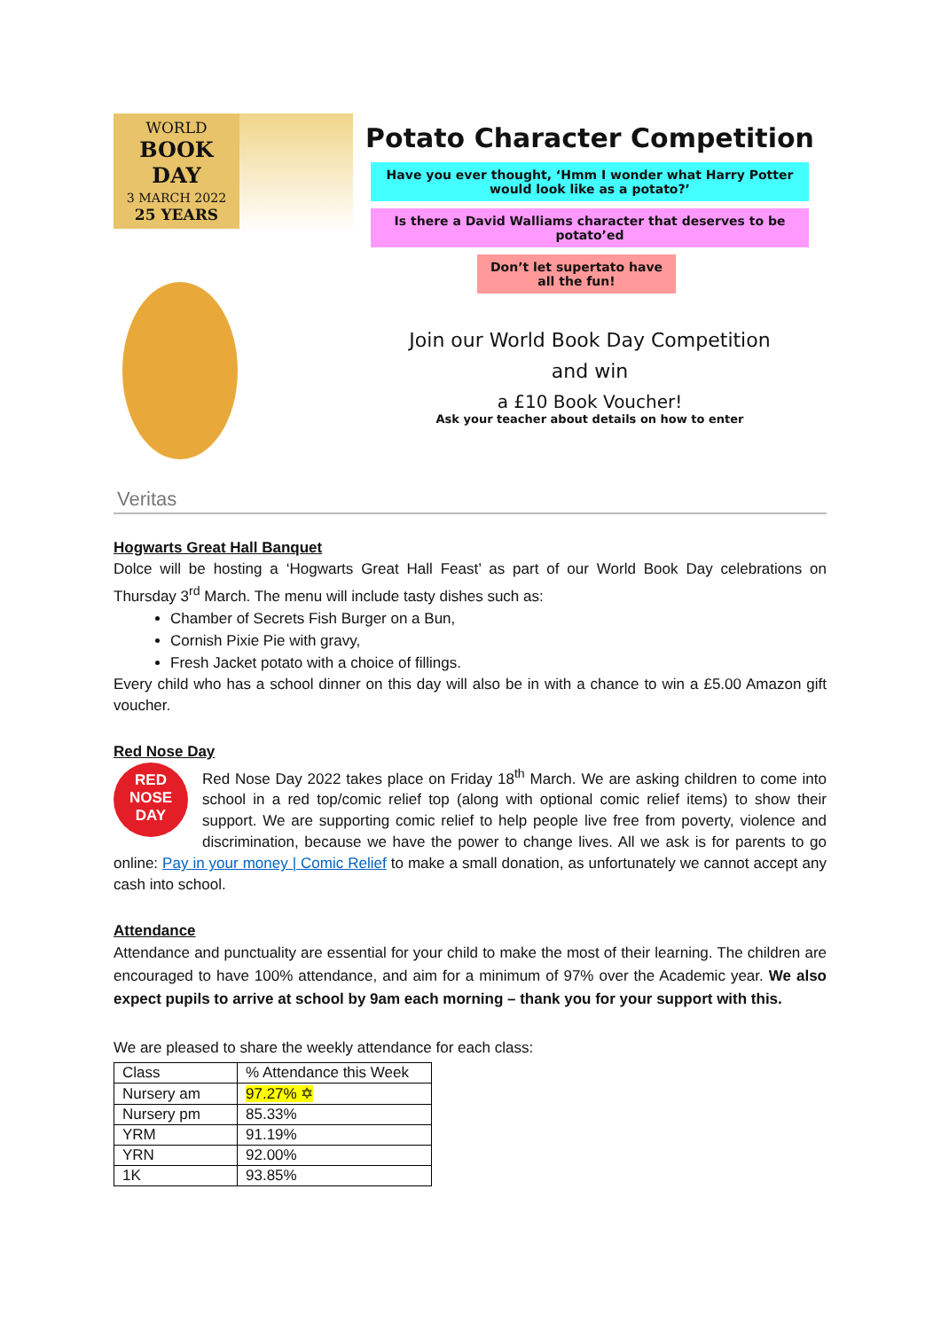WORLD
BOOK DAY
3 MARCH 2022
25 YEARS
Veritas
Potato Character Competition
Have you ever thought, ‘Hmm I wonder what Harry Potter would look like as a potato?’
Is there a David Walliams character that deserves to be potato’ed
Don’t let supertato have all the fun!
Join our World Book Day Competition
and win
a £10 Book Voucher!
Ask your teacher about details on how to enter
Hogwarts Great Hall Banquet
Dolce will be hosting a ‘Hogwarts Great Hall Feast’ as part of our World Book Day celebrations on Thursday 3<sup>rd</sup> March. The menu will include tasty dishes such as:
Chamber of Secrets Fish Burger on a Bun,
Cornish Pixie Pie with gravy,
Fresh Jacket potato with a choice of fillings.
Every child who has a school dinner on this day will also be in with a chance to win a £5.00 Amazon gift voucher.
Red Nose Day
RED
NOSE
DAY
Red Nose Day 2022 takes place on Friday 18<sup>th</sup> March. We are asking children to come into school in a red top/comic relief top (along with optional comic relief items) to show their support. We are supporting comic relief to help people live free from poverty, violence and discrimination, because we have the power to change lives. All we ask is for parents to go online: Pay in your money | Comic Relief to make a small donation, as unfortunately we cannot accept any cash into school.
Attendance
Attendance and punctuality are essential for your child to make the most of their learning. The children are encouraged to have 100% attendance, and aim for a minimum of 97% over the Academic year. We also expect pupils to arrive at school by 9am each morning – thank you for your support with this.
We are pleased to share the weekly attendance for each class:
| Class | % Attendance this Week |
| Nursery am | 97.27% ✡ |
| Nursery pm | 85.33% |
| YRM | 91.19% |
| YRN | 92.00% |
| 1K | 93.85% |